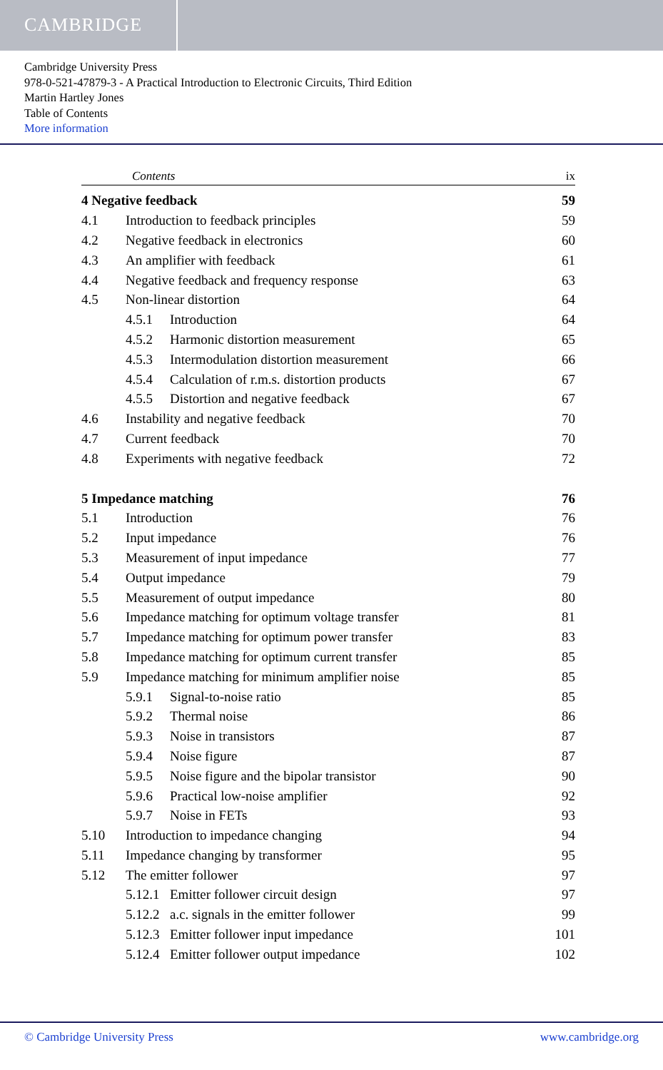CAMBRIDGE
Cambridge University Press
978-0-521-47879-3 - A Practical Introduction to Electronic Circuits, Third Edition
Martin Hartley Jones
Table of Contents
More information
Contents ix
4 Negative feedback 59
4.1 Introduction to feedback principles 59
4.2 Negative feedback in electronics 60
4.3 An amplifier with feedback 61
4.4 Negative feedback and frequency response 63
4.5 Non-linear distortion 64
4.5.1 Introduction 64
4.5.2 Harmonic distortion measurement 65
4.5.3 Intermodulation distortion measurement 66
4.5.4 Calculation of r.m.s. distortion products 67
4.5.5 Distortion and negative feedback 67
4.6 Instability and negative feedback 70
4.7 Current feedback 70
4.8 Experiments with negative feedback 72
5 Impedance matching 76
5.1 Introduction 76
5.2 Input impedance 76
5.3 Measurement of input impedance 77
5.4 Output impedance 79
5.5 Measurement of output impedance 80
5.6 Impedance matching for optimum voltage transfer 81
5.7 Impedance matching for optimum power transfer 83
5.8 Impedance matching for optimum current transfer 85
5.9 Impedance matching for minimum amplifier noise 85
5.9.1 Signal-to-noise ratio 85
5.9.2 Thermal noise 86
5.9.3 Noise in transistors 87
5.9.4 Noise figure 87
5.9.5 Noise figure and the bipolar transistor 90
5.9.6 Practical low-noise amplifier 92
5.9.7 Noise in FETs 93
5.10 Introduction to impedance changing 94
5.11 Impedance changing by transformer 95
5.12 The emitter follower 97
5.12.1 Emitter follower circuit design 97
5.12.2 a.c. signals in the emitter follower 99
5.12.3 Emitter follower input impedance 101
5.12.4 Emitter follower output impedance 102
© Cambridge University Press www.cambridge.org